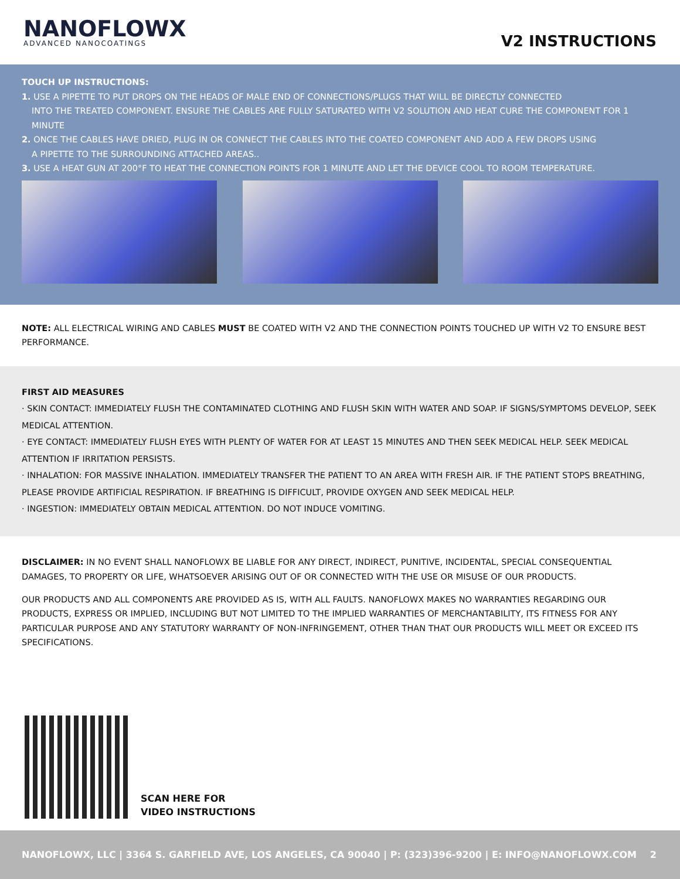NANOFLOWX
ADVANCED NANOCOATINGS
V2 INSTRUCTIONS
TOUCH UP INSTRUCTIONS:
1. USE A PIPETTE TO PUT DROPS ON THE HEADS OF MALE END OF CONNECTIONS/PLUGS THAT WILL BE DIRECTLY CONNECTED
INTO THE TREATED COMPONENT. ENSURE THE CABLES ARE FULLY SATURATED WITH V2 SOLUTION AND HEAT CURE THE COMPONENT FOR 1 MINUTE
2. ONCE THE CABLES HAVE DRIED, PLUG IN OR CONNECT THE CABLES INTO THE COATED COMPONENT AND ADD A FEW DROPS USING
A PIPETTE TO THE SURROUNDING ATTACHED AREAS..
3. USE A HEAT GUN AT 200°F TO HEAT THE CONNECTION POINTS FOR 1 MINUTE AND LET THE DEVICE COOL TO ROOM TEMPERATURE.
NOTE: ALL ELECTRICAL WIRING AND CABLES MUST BE COATED WITH V2 AND THE CONNECTION POINTS TOUCHED UP WITH V2 TO ENSURE BEST PERFORMANCE.
FIRST AID MEASURES
· SKIN CONTACT: IMMEDIATELY FLUSH THE CONTAMINATED CLOTHING AND FLUSH SKIN WITH WATER AND SOAP. IF SIGNS/SYMPTOMS DEVELOP, SEEK MEDICAL ATTENTION.
· EYE CONTACT: IMMEDIATELY FLUSH EYES WITH PLENTY OF WATER FOR AT LEAST 15 MINUTES AND THEN SEEK MEDICAL HELP. SEEK MEDICAL ATTENTION IF IRRITATION PERSISTS.
· INHALATION: FOR MASSIVE INHALATION. IMMEDIATELY TRANSFER THE PATIENT TO AN AREA WITH FRESH AIR. IF THE PATIENT STOPS BREATHING, PLEASE PROVIDE ARTIFICIAL RESPIRATION. IF BREATHING IS DIFFICULT, PROVIDE OXYGEN AND SEEK MEDICAL HELP.
· INGESTION: IMMEDIATELY OBTAIN MEDICAL ATTENTION. DO NOT INDUCE VOMITING.
DISCLAIMER: IN NO EVENT SHALL NANOFLOWX BE LIABLE FOR ANY DIRECT, INDIRECT, PUNITIVE, INCIDENTAL, SPECIAL CONSEQUENTIAL DAMAGES, TO PROPERTY OR LIFE, WHATSOEVER ARISING OUT OF OR CONNECTED WITH THE USE OR MISUSE OF OUR PRODUCTS.
OUR PRODUCTS AND ALL COMPONENTS ARE PROVIDED AS IS, WITH ALL FAULTS. NANOFLOWX MAKES NO WARRANTIES REGARDING OUR PRODUCTS, EXPRESS OR IMPLIED, INCLUDING BUT NOT LIMITED TO THE IMPLIED WARRANTIES OF MERCHANTABILITY, ITS FITNESS FOR ANY PARTICULAR PURPOSE AND ANY STATUTORY WARRANTY OF NON-INFRINGEMENT, OTHER THAN THAT OUR PRODUCTS WILL MEET OR EXCEED ITS SPECIFICATIONS.
SCAN HERE FOR
VIDEO INSTRUCTIONS
NANOFLOWX, LLC | 3364 S. GARFIELD AVE, LOS ANGELES, CA 90040 | P: (323)396-9200 | E: INFO@NANOFLOWX.COM 2